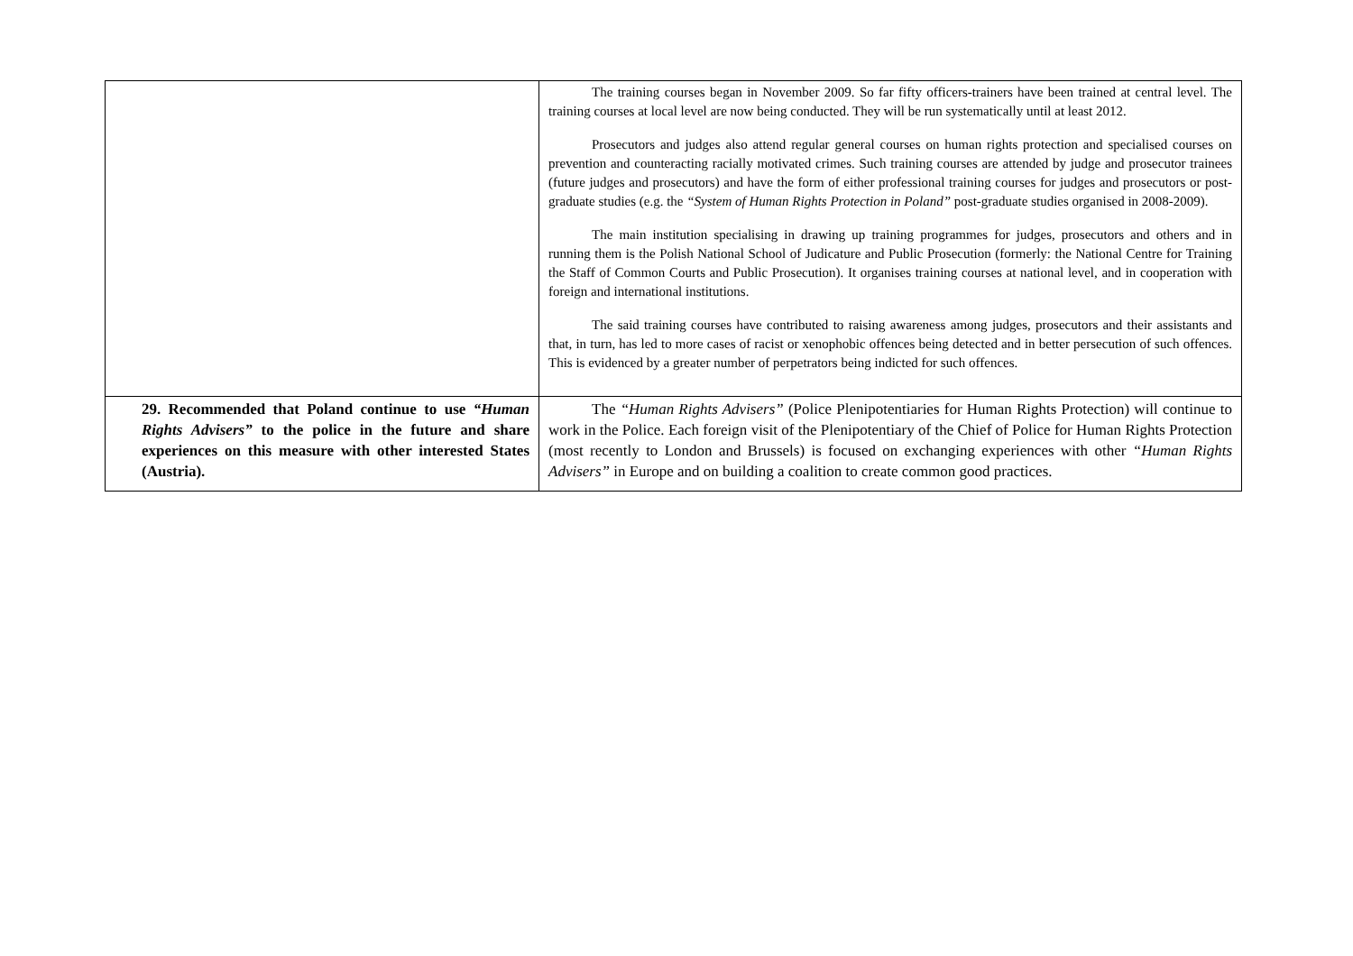| | The training courses began in November 2009. So far fifty officers-trainers have been trained at central level. The training courses at local level are now being conducted. They will be run systematically until at least 2012. Prosecutors and judges also attend regular general courses on human rights protection and specialised courses on prevention and counteracting racially motivated crimes. Such training courses are attended by judge and prosecutor trainees (future judges and prosecutors) and have the form of either professional training courses for judges and prosecutors or post-graduate studies (e.g. the “System of Human Rights Protection in Poland” post-graduate studies organised in 2008-2009). The main institution specialising in drawing up training programmes for judges, prosecutors and others and in running them is the Polish National School of Judicature and Public Prosecution (formerly: the National Centre for Training the Staff of Common Courts and Public Prosecution). It organises training courses at national level, and in cooperation with foreign and international institutions. The said training courses have contributed to raising awareness among judges, prosecutors and their assistants and that, in turn, has led to more cases of racist or xenophobic offences being detected and in better persecution of such offences. This is evidenced by a greater number of perpetrators being indicted for such offences. |
| 29. Recommended that Poland continue to use “Human Rights Advisers” to the police in the future and share experiences on this measure with other interested States (Austria). | The “Human Rights Advisers” (Police Plenipotentiaries for Human Rights Protection) will continue to work in the Police. Each foreign visit of the Plenipotentiary of the Chief of Police for Human Rights Protection (most recently to London and Brussels) is focused on exchanging experiences with other “Human Rights Advisers” in Europe and on building a coalition to create common good practices. |